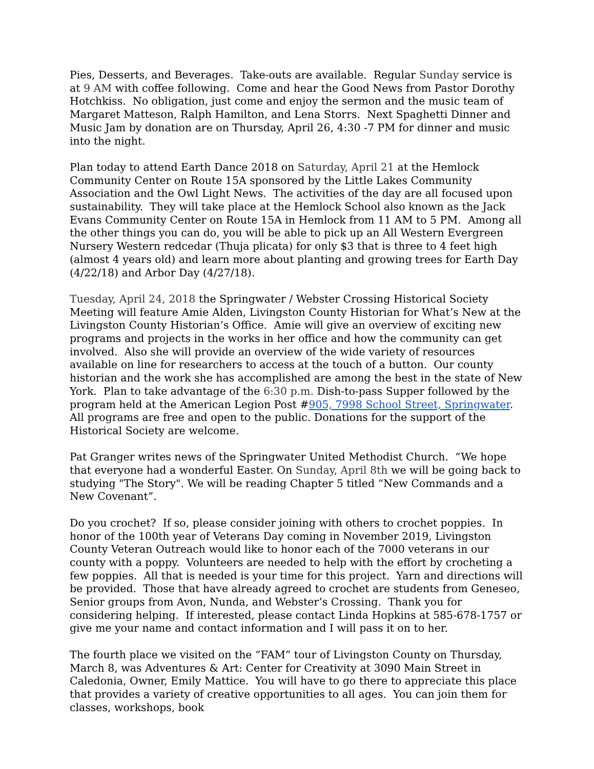Pies, Desserts, and Beverages. Take-outs are available. Regular Sunday service is at 9 AM with coffee following. Come and hear the Good News from Pastor Dorothy Hotchkiss. No obligation, just come and enjoy the sermon and the music team of Margaret Matteson, Ralph Hamilton, and Lena Storrs. Next Spaghetti Dinner and Music Jam by donation are on Thursday, April 26, 4:30 -7 PM for dinner and music into the night.
Plan today to attend Earth Dance 2018 on Saturday, April 21 at the Hemlock Community Center on Route 15A sponsored by the Little Lakes Community Association and the Owl Light News. The activities of the day are all focused upon sustainability. They will take place at the Hemlock School also known as the Jack Evans Community Center on Route 15A in Hemlock from 11 AM to 5 PM. Among all the other things you can do, you will be able to pick up an All Western Evergreen Nursery Western redcedar (Thuja plicata) for only $3 that is three to 4 feet high (almost 4 years old) and learn more about planting and growing trees for Earth Day (4/22/18) and Arbor Day (4/27/18).
Tuesday, April 24, 2018 the Springwater / Webster Crossing Historical Society Meeting will feature Amie Alden, Livingston County Historian for What’s New at the Livingston County Historian’s Office. Amie will give an overview of exciting new programs and projects in the works in her office and how the community can get involved. Also she will provide an overview of the wide variety of resources available on line for researchers to access at the touch of a button. Our county historian and the work she has accomplished are among the best in the state of New York. Plan to take advantage of the 6:30 p.m. Dish-to-pass Supper followed by the program held at the American Legion Post #905, 7998 School Street, Springwater. All programs are free and open to the public. Donations for the support of the Historical Society are welcome.
Pat Granger writes news of the Springwater United Methodist Church. “We hope that everyone had a wonderful Easter. On Sunday, April 8th we will be going back to studying "The Story". We will be reading Chapter 5 titled “New Commands and a New Covenant”.
Do you crochet? If so, please consider joining with others to crochet poppies. In honor of the 100th year of Veterans Day coming in November 2019, Livingston County Veteran Outreach would like to honor each of the 7000 veterans in our county with a poppy. Volunteers are needed to help with the effort by crocheting a few poppies. All that is needed is your time for this project. Yarn and directions will be provided. Those that have already agreed to crochet are students from Geneseo, Senior groups from Avon, Nunda, and Webster’s Crossing. Thank you for considering helping. If interested, please contact Linda Hopkins at 585-678-1757 or give me your name and contact information and I will pass it on to her.
The fourth place we visited on the “FAM” tour of Livingston County on Thursday, March 8, was Adventures & Art: Center for Creativity at 3090 Main Street in Caledonia, Owner, Emily Mattice. You will have to go there to appreciate this place that provides a variety of creative opportunities to all ages. You can join them for classes, workshops, book